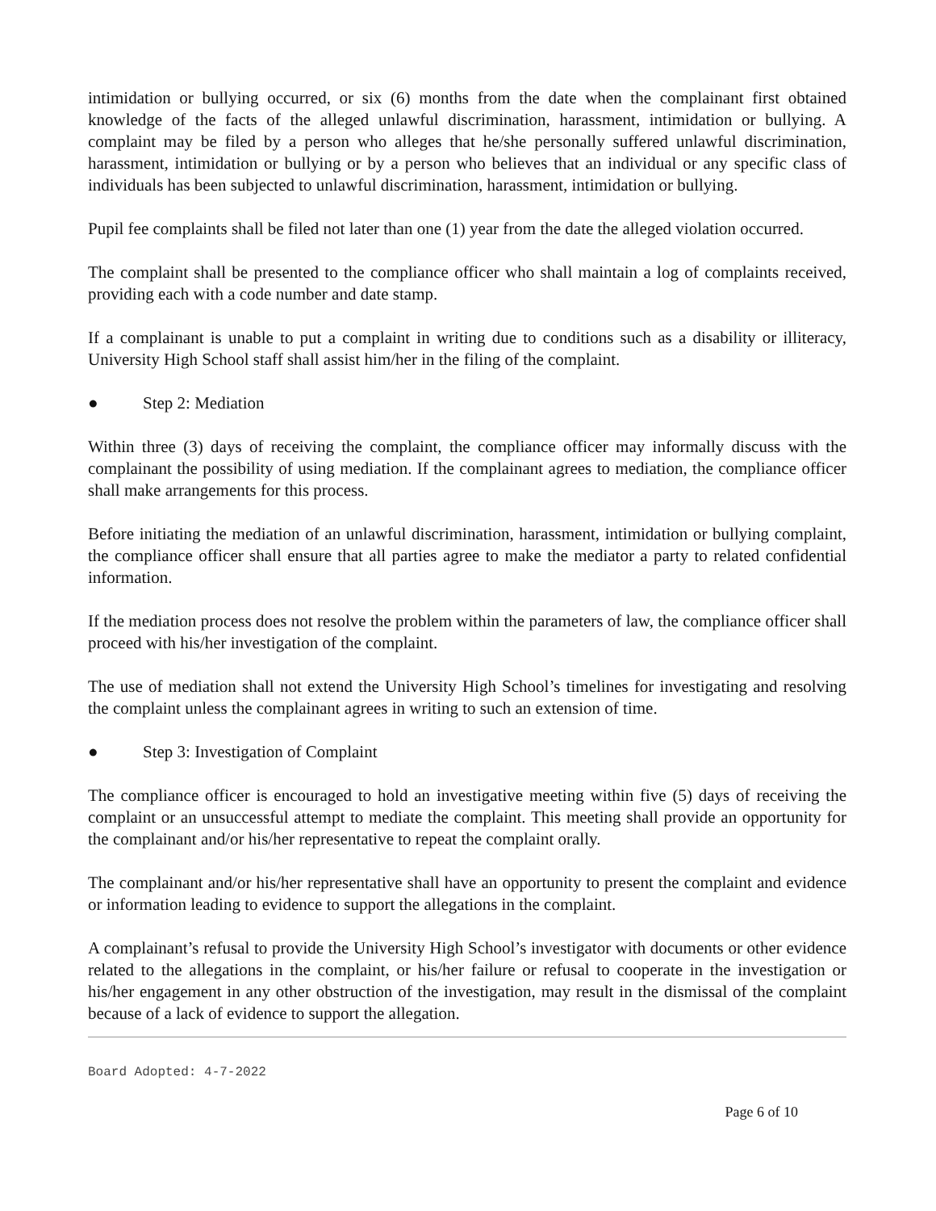intimidation or bullying occurred, or six (6) months from the date when the complainant first obtained knowledge of the facts of the alleged unlawful discrimination, harassment, intimidation or bullying. A complaint may be filed by a person who alleges that he/she personally suffered unlawful discrimination, harassment, intimidation or bullying or by a person who believes that an individual or any specific class of individuals has been subjected to unlawful discrimination, harassment, intimidation or bullying.
Pupil fee complaints shall be filed not later than one (1) year from the date the alleged violation occurred.
The complaint shall be presented to the compliance officer who shall maintain a log of complaints received, providing each with a code number and date stamp.
If a complainant is unable to put a complaint in writing due to conditions such as a disability or illiteracy, University High School staff shall assist him/her in the filing of the complaint.
● Step 2: Mediation
Within three (3) days of receiving the complaint, the compliance officer may informally discuss with the complainant the possibility of using mediation. If the complainant agrees to mediation, the compliance officer shall make arrangements for this process.
Before initiating the mediation of an unlawful discrimination, harassment, intimidation or bullying complaint, the compliance officer shall ensure that all parties agree to make the mediator a party to related confidential information.
If the mediation process does not resolve the problem within the parameters of law, the compliance officer shall proceed with his/her investigation of the complaint.
The use of mediation shall not extend the University High School’s timelines for investigating and resolving the complaint unless the complainant agrees in writing to such an extension of time.
● Step 3: Investigation of Complaint
The compliance officer is encouraged to hold an investigative meeting within five (5) days of receiving the complaint or an unsuccessful attempt to mediate the complaint. This meeting shall provide an opportunity for the complainant and/or his/her representative to repeat the complaint orally.
The complainant and/or his/her representative shall have an opportunity to present the complaint and evidence or information leading to evidence to support the allegations in the complaint.
A complainant’s refusal to provide the University High School’s investigator with documents or other evidence related to the allegations in the complaint, or his/her failure or refusal to cooperate in the investigation or his/her engagement in any other obstruction of the investigation, may result in the dismissal of the complaint because of a lack of evidence to support the allegation.
Board Adopted: 4-7-2022
Page 6 of 10